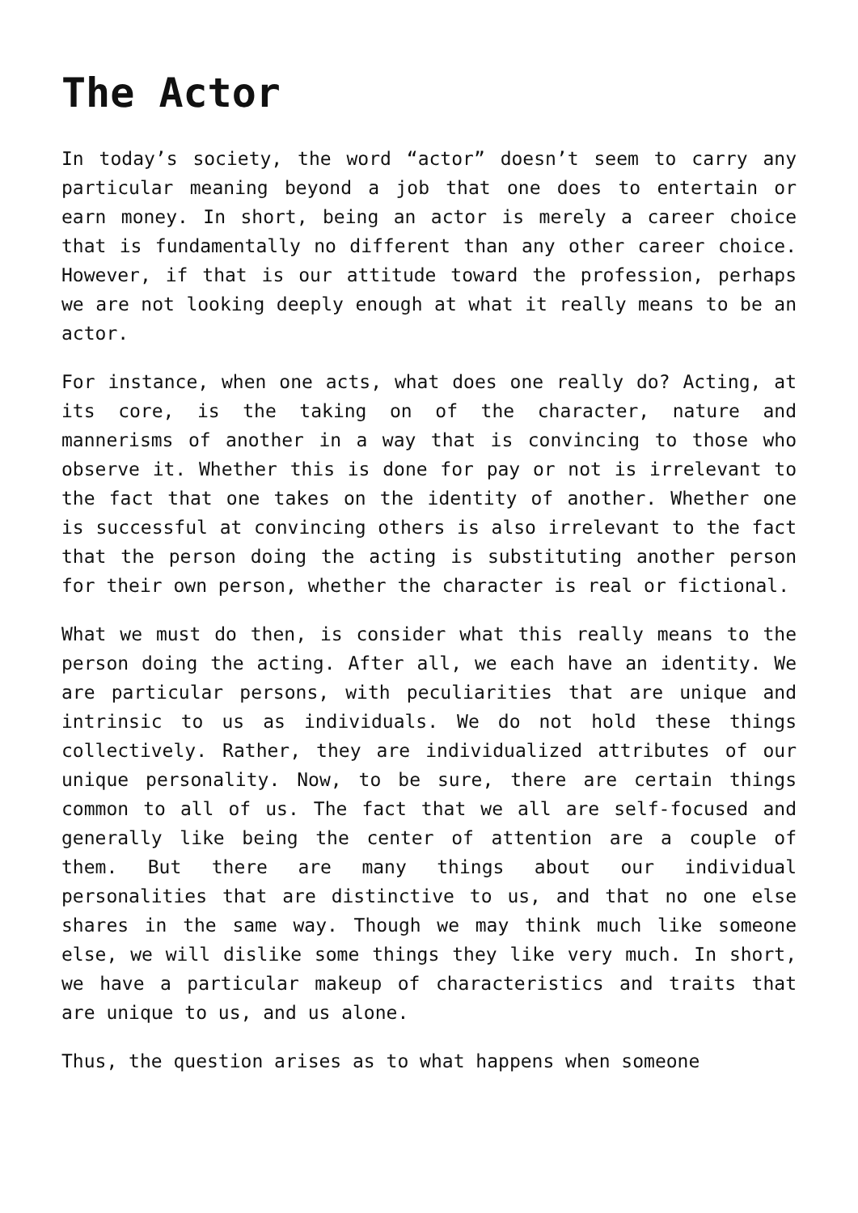The Actor
In today’s society, the word “actor” doesn’t seem to carry any particular meaning beyond a job that one does to entertain or earn money. In short, being an actor is merely a career choice that is fundamentally no different than any other career choice. However, if that is our attitude toward the profession, perhaps we are not looking deeply enough at what it really means to be an actor.
For instance, when one acts, what does one really do? Acting, at its core, is the taking on of the character, nature and mannerisms of another in a way that is convincing to those who observe it. Whether this is done for pay or not is irrelevant to the fact that one takes on the identity of another. Whether one is successful at convincing others is also irrelevant to the fact that the person doing the acting is substituting another person for their own person, whether the character is real or fictional.
What we must do then, is consider what this really means to the person doing the acting. After all, we each have an identity. We are particular persons, with peculiarities that are unique and intrinsic to us as individuals. We do not hold these things collectively. Rather, they are individualized attributes of our unique personality. Now, to be sure, there are certain things common to all of us. The fact that we all are self-focused and generally like being the center of attention are a couple of them. But there are many things about our individual personalities that are distinctive to us, and that no one else shares in the same way. Though we may think much like someone else, we will dislike some things they like very much. In short, we have a particular makeup of characteristics and traits that are unique to us, and us alone.
Thus, the question arises as to what happens when someone